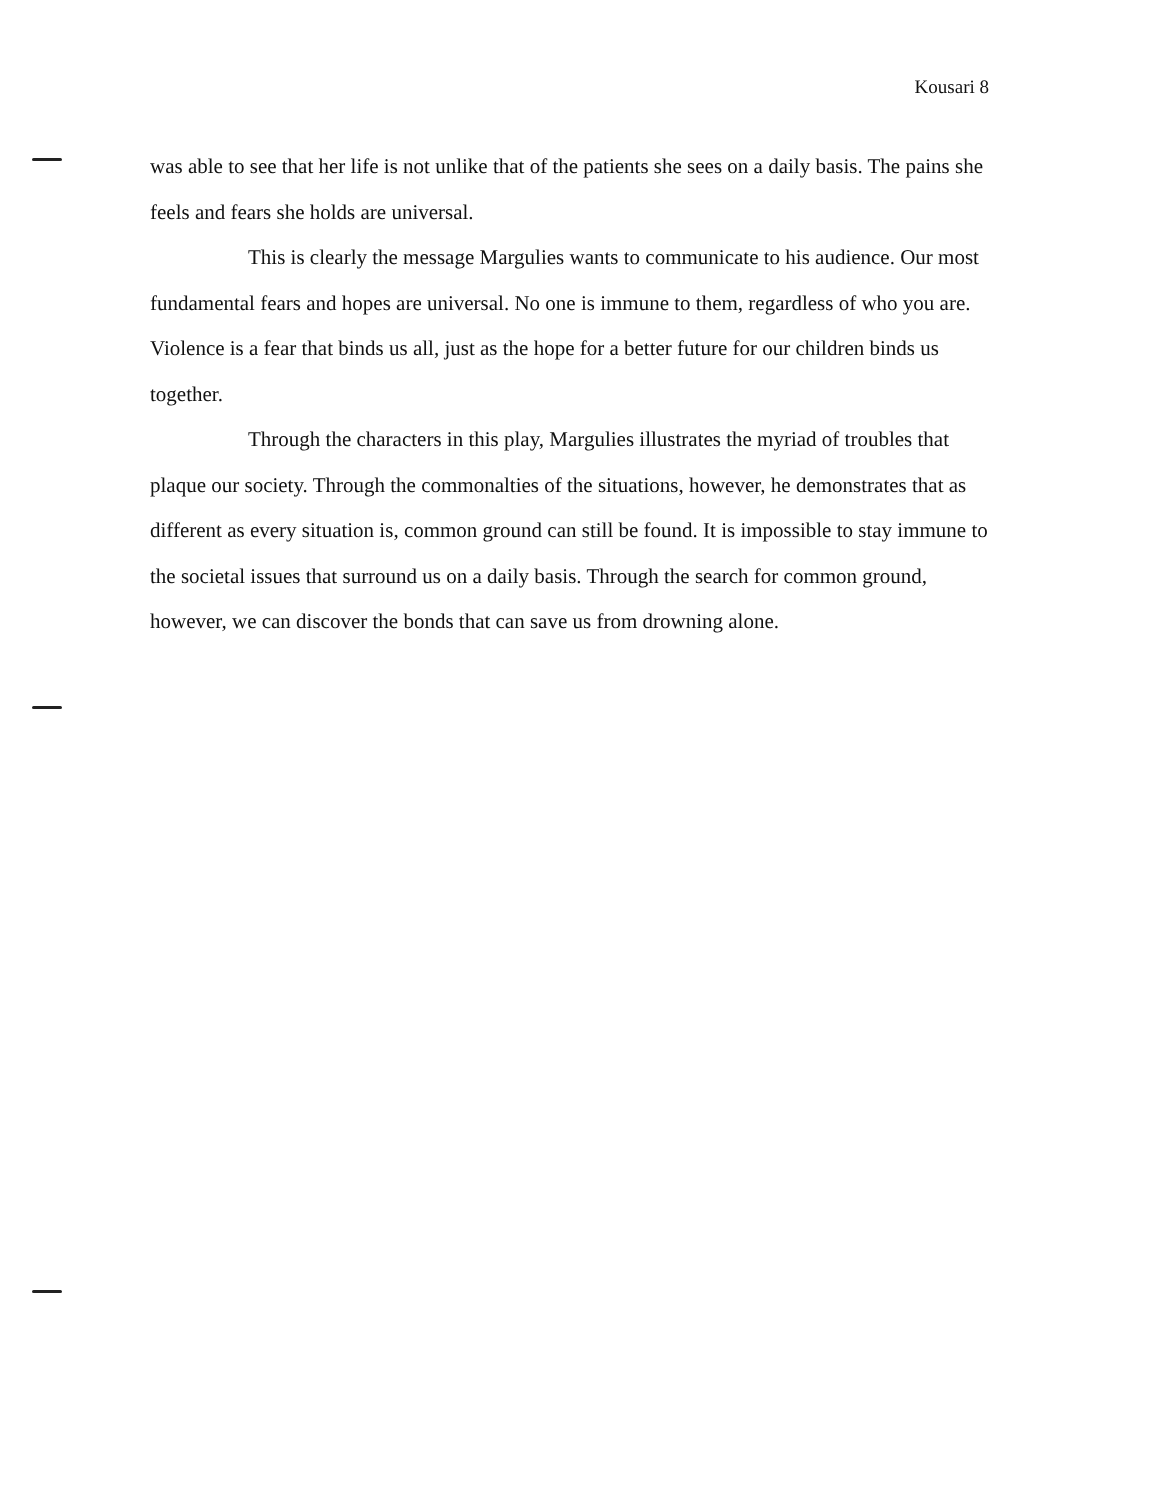Kousari 8
was able to see that her life is not unlike that of the patients she sees on a daily basis. The pains she feels and fears she holds are universal.
This is clearly the message Margulies wants to communicate to his audience. Our most fundamental fears and hopes are universal. No one is immune to them, regardless of who you are. Violence is a fear that binds us all, just as the hope for a better future for our children binds us together.
Through the characters in this play, Margulies illustrates the myriad of troubles that plaque our society. Through the commonalties of the situations, however, he demonstrates that as different as every situation is, common ground can still be found. It is impossible to stay immune to the societal issues that surround us on a daily basis. Through the search for common ground, however, we can discover the bonds that can save us from drowning alone.